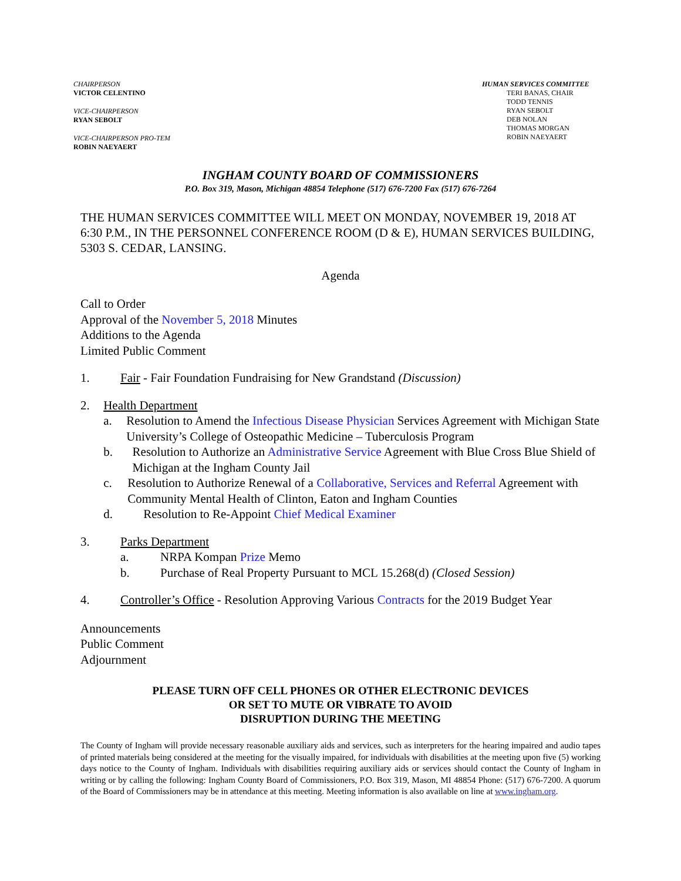CHAIRPERSON
VICTOR CELENTINO
VICE-CHAIRPERSON
RYAN SEBOLT
VICE-CHAIRPERSON PRO-TEM
ROBIN NAEYAERT
HUMAN SERVICES COMMITTEE
TERI BANAS, CHAIR
TODD TENNIS
RYAN SEBOLT
DEB NOLAN
THOMAS MORGAN
ROBIN NAEYAERT
INGHAM COUNTY BOARD OF COMMISSIONERS
P.O. Box 319, Mason, Michigan 48854 Telephone (517) 676-7200 Fax (517) 676-7264
THE HUMAN SERVICES COMMITTEE WILL MEET ON MONDAY, NOVEMBER 19, 2018 AT 6:30 P.M., IN THE PERSONNEL CONFERENCE ROOM (D & E), HUMAN SERVICES BUILDING, 5303 S. CEDAR, LANSING.
Agenda
Call to Order
Approval of the November 5, 2018 Minutes
Additions to the Agenda
Limited Public Comment
1. Fair - Fair Foundation Fundraising for New Grandstand (Discussion)
2. Health Department
a. Resolution to Amend the Infectious Disease Physician Services Agreement with Michigan State University’s College of Osteopathic Medicine – Tuberculosis Program
b. Resolution to Authorize an Administrative Service Agreement with Blue Cross Blue Shield of Michigan at the Ingham County Jail
c. Resolution to Authorize Renewal of a Collaborative, Services and Referral Agreement with Community Mental Health of Clinton, Eaton and Ingham Counties
d. Resolution to Re-Appoint Chief Medical Examiner
3. Parks Department
a. NRPA Kompan Prize Memo
b. Purchase of Real Property Pursuant to MCL 15.268(d) (Closed Session)
4. Controller’s Office - Resolution Approving Various Contracts for the 2019 Budget Year
Announcements
Public Comment
Adjournment
PLEASE TURN OFF CELL PHONES OR OTHER ELECTRONIC DEVICES
OR SET TO MUTE OR VIBRATE TO AVOID
DISRUPTION DURING THE MEETING
The County of Ingham will provide necessary reasonable auxiliary aids and services, such as interpreters for the hearing impaired and audio tapes of printed materials being considered at the meeting for the visually impaired, for individuals with disabilities at the meeting upon five (5) working days notice to the County of Ingham. Individuals with disabilities requiring auxiliary aids or services should contact the County of Ingham in writing or by calling the following: Ingham County Board of Commissioners, P.O. Box 319, Mason, MI 48854 Phone: (517) 676-7200. A quorum of the Board of Commissioners may be in attendance at this meeting. Meeting information is also available on line at www.ingham.org.